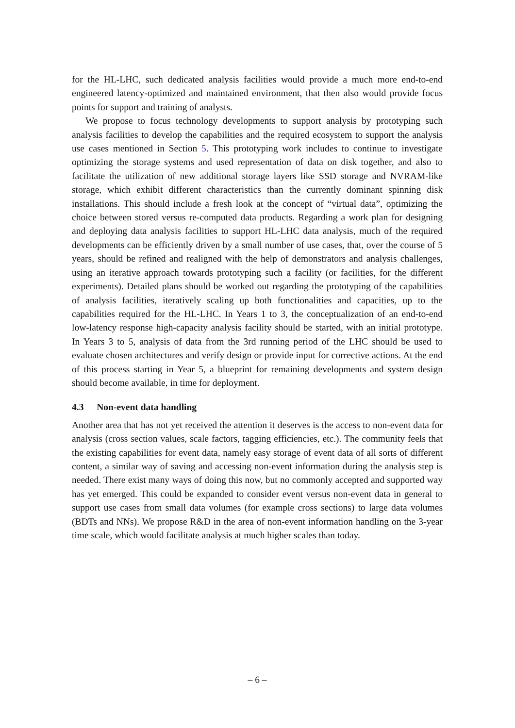for the HL-LHC, such dedicated analysis facilities would provide a much more end-to-end engineered latency-optimized and maintained environment, that then also would provide focus points for support and training of analysts.
We propose to focus technology developments to support analysis by prototyping such analysis facilities to develop the capabilities and the required ecosystem to support the analysis use cases mentioned in Section 5. This prototyping work includes to continue to investigate optimizing the storage systems and used representation of data on disk together, and also to facilitate the utilization of new additional storage layers like SSD storage and NVRAM-like storage, which exhibit different characteristics than the currently dominant spinning disk installations. This should include a fresh look at the concept of “virtual data”, optimizing the choice between stored versus re-computed data products. Regarding a work plan for designing and deploying data analysis facilities to support HL-LHC data analysis, much of the required developments can be efficiently driven by a small number of use cases, that, over the course of 5 years, should be refined and realigned with the help of demonstrators and analysis challenges, using an iterative approach towards prototyping such a facility (or facilities, for the different experiments). Detailed plans should be worked out regarding the prototyping of the capabilities of analysis facilities, iteratively scaling up both functionalities and capacities, up to the capabilities required for the HL-LHC. In Years 1 to 3, the conceptualization of an end-to-end low-latency response high-capacity analysis facility should be started, with an initial prototype. In Years 3 to 5, analysis of data from the 3rd running period of the LHC should be used to evaluate chosen architectures and verify design or provide input for corrective actions. At the end of this process starting in Year 5, a blueprint for remaining developments and system design should become available, in time for deployment.
4.3 Non-event data handling
Another area that has not yet received the attention it deserves is the access to non-event data for analysis (cross section values, scale factors, tagging efficiencies, etc.). The community feels that the existing capabilities for event data, namely easy storage of event data of all sorts of different content, a similar way of saving and accessing non-event information during the analysis step is needed. There exist many ways of doing this now, but no commonly accepted and supported way has yet emerged. This could be expanded to consider event versus non-event data in general to support use cases from small data volumes (for example cross sections) to large data volumes (BDTs and NNs). We propose R&D in the area of non-event information handling on the 3-year time scale, which would facilitate analysis at much higher scales than today.
– 6 –